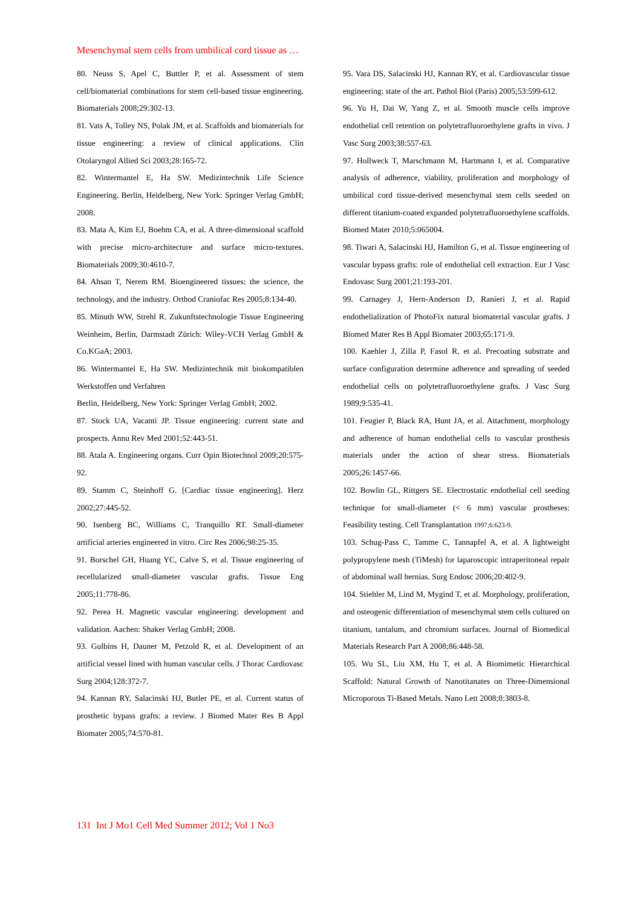Mesenchymal stem cells from umbilical cord tissue as …
80. Neuss S, Apel C, Buttler P, et al. Assessment of stem cell/biomaterial combinations for stem cell-based tissue engineering. Biomaterials 2008;29:302-13.
81. Vats A, Tolley NS, Polak JM, et al. Scaffolds and biomaterials for tissue engineering: a review of clinical applications. Clin Otolaryngol Allied Sci 2003;28:165-72.
82. Wintermantel E, Ha SW. Medizintechnik Life Science Engineering. Berlin, Heidelberg, New York: Springer Verlag GmbH; 2008.
83. Mata A, Kim EJ, Boehm CA, et al. A three-dimensional scaffold with precise micro-architecture and surface micro-textures. Biomaterials 2009;30:4610-7.
84. Ahsan T, Nerem RM. Bioengineered tissues: the science, the technology, and the industry. Orthod Craniofac Res 2005;8:134-40.
85. Minuth WW, Strehl R. Zukunftstechnologie Tissue Engineering Weinheim, Berlin, Darmstadt Zürich: Wiley-VCH Verlag GmbH & Co.KGaA; 2003.
86. Wintermantel E, Ha SW. Medizintechnik mit biokompatiblen Werkstoffen und Verfahren
Berlin, Heidelberg, New York: Springer Verlag GmbH; 2002.
87. Stock UA, Vacanti JP. Tissue engineering: current state and prospects. Annu Rev Med 2001;52:443-51.
88. Atala A. Engineering organs. Curr Opin Biotechnol 2009;20:575-92.
89. Stamm C, Steinhoff G. [Cardiac tissue engineering]. Herz 2002;27:445-52.
90. Isenberg BC, Williams C, Tranquillo RT. Small-diameter artificial arteries engineered in vitro. Circ Res 2006;98:25-35.
91. Borschel GH, Huang YC, Calve S, et al. Tissue engineering of recellularized small-diameter vascular grafts. Tissue Eng 2005;11:778-86.
92. Perea H. Magnetic vascular engineering: development and validation. Aachen: Shaker Verlag GmbH; 2008.
93. Gulbins H, Dauner M, Petzold R, et al. Development of an artificial vessel lined with human vascular cells. J Thorac Cardiovasc Surg 2004;128:372-7.
94. Kannan RY, Salacinski HJ, Butler PE, et al. Current status of prosthetic bypass grafts: a review. J Biomed Mater Res B Appl Biomater 2005;74:570-81.
95. Vara DS, Salacinski HJ, Kannan RY, et al. Cardiovascular tissue engineering: state of the art. Pathol Biol (Paris) 2005;53:599-612.
96. Yu H, Dai W, Yang Z, et al. Smooth muscle cells improve endothelial cell retention on polytetrafluoroethylene grafts in vivo. J Vasc Surg 2003;38:557-63.
97. Hollweck T, Marschmann M, Hartmann I, et al. Comparative analysis of adherence, viability, proliferation and morphology of umbilical cord tissue-derived mesenchymal stem cells seeded on different titanium-coated expanded polytetrafluoroethylene scaffolds. Biomed Mater 2010;5:065004.
98. Tiwari A, Salacinski HJ, Hamilton G, et al. Tissue engineering of vascular bypass grafts: role of endothelial cell extraction. Eur J Vasc Endovasc Surg 2001;21:193-201.
99. Carnagey J, Hern-Anderson D, Ranieri J, et al. Rapid endothelialization of PhotoFix natural biomaterial vascular grafts. J Biomed Mater Res B Appl Biomater 2003;65:171-9.
100. Kaehler J, Zilla P, Fasol R, et al. Precoating substrate and surface configuration determine adherence and spreading of seeded endothelial cells on polytetrafluoroethylene grafts. J Vasc Surg 1989;9:535-41.
101. Feugier P, Black RA, Hunt JA, et al. Attachment, morphology and adherence of human endothelial cells to vascular prosthesis materials under the action of shear stress. Biomaterials 2005;26:1457-66.
102. Bowlin GL, Rittgers SE. Electrostatic endothelial cell seeding technique for small-diameter (< 6 mm) vascular prostheses: Feasibility testing. Cell Transplantation 1997;6:623-9.
103. Schug-Pass C, Tamme C, Tannapfel A, et al. A lightweight polypropylene mesh (TiMesh) for laparoscopic intraperitoneal repair of abdominal wall hernias. Surg Endosc 2006;20:402-9.
104. Stiehler M, Lind M, Mygind T, et al. Morphology, proliferation, and osteogenic differentiation of mesenchymal stem cells cultured on titanium, tantalum, and chromium surfaces. Journal of Biomedical Materials Research Part A 2008;86:448-58.
105. Wu SL, Liu XM, Hu T, et al. A Biomimetic Hierarchical Scaffold: Natural Growth of Nanotitanates on Three-Dimensional Microporous Ti-Based Metals. Nano Lett 2008;8:3803-8.
131 Int J Mo1 Cell Med Summer 2012; Vol 1 No3